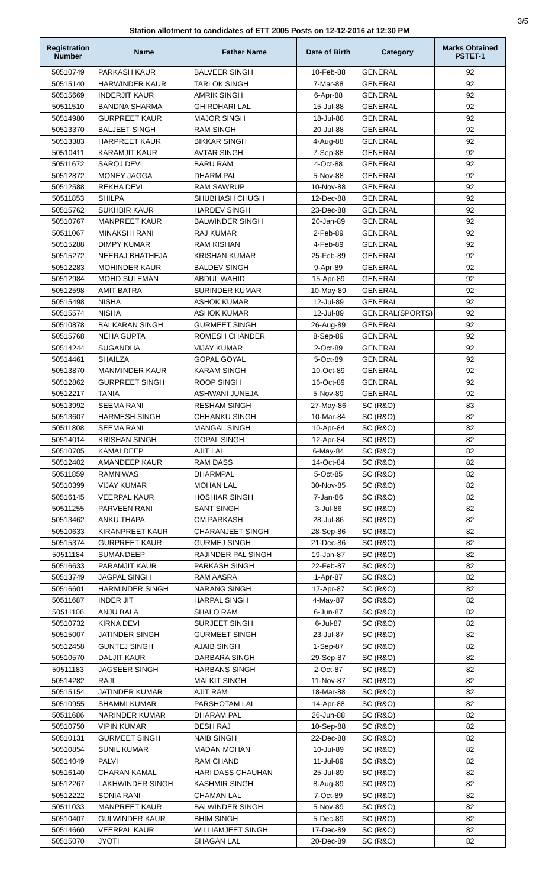3/5
Station allotment to candidates of ETT 2005 Posts on 12-12-2016 at 12:30 PM
| Registration Number | Name | Father Name | Date of Birth | Category | Marks Obtained PSTET-1 |
| --- | --- | --- | --- | --- | --- |
| 50510749 | PARKASH KAUR | BALVEER SINGH | 10-Feb-88 | GENERAL | 92 |
| 50515140 | HARWINDER KAUR | TARLOK SINGH | 7-Mar-88 | GENERAL | 92 |
| 50515669 | INDERJIT KAUR | AMRIK SINGH | 6-Apr-88 | GENERAL | 92 |
| 50511510 | BANDNA SHARMA | GHIRDHARI LAL | 15-Jul-88 | GENERAL | 92 |
| 50514980 | GURPREET KAUR | MAJOR SINGH | 18-Jul-88 | GENERAL | 92 |
| 50513370 | BALJEET SINGH | RAM SINGH | 20-Jul-88 | GENERAL | 92 |
| 50513383 | HARPREET KAUR | BIKKAR SINGH | 4-Aug-88 | GENERAL | 92 |
| 50510411 | KARAMJIT KAUR | AVTAR SINGH | 7-Sep-88 | GENERAL | 92 |
| 50511672 | SAROJ DEVI | BARU RAM | 4-Oct-88 | GENERAL | 92 |
| 50512872 | MONEY JAGGA | DHARM PAL | 5-Nov-88 | GENERAL | 92 |
| 50512588 | REKHA DEVI | RAM SAWRUP | 10-Nov-88 | GENERAL | 92 |
| 50511853 | SHILPA | SHUBHASH CHUGH | 12-Dec-88 | GENERAL | 92 |
| 50515762 | SUKHBIR KAUR | HARDEV SINGH | 23-Dec-88 | GENERAL | 92 |
| 50510767 | MANPREET KAUR | BALWINDER SINGH | 20-Jan-89 | GENERAL | 92 |
| 50511067 | MINAKSHI RANI | RAJ KUMAR | 2-Feb-89 | GENERAL | 92 |
| 50515288 | DIMPY KUMAR | RAM KISHAN | 4-Feb-89 | GENERAL | 92 |
| 50515272 | NEERAJ BHATHEJA | KRISHAN KUMAR | 25-Feb-89 | GENERAL | 92 |
| 50512283 | MOHINDER KAUR | BALDEV SINGH | 9-Apr-89 | GENERAL | 92 |
| 50512984 | MOHD SULEMAN | ABDUL WAHID | 15-Apr-89 | GENERAL | 92 |
| 50512598 | AMIT BATRA | SURINDER KUMAR | 10-May-89 | GENERAL | 92 |
| 50515498 | NISHA | ASHOK KUMAR | 12-Jul-89 | GENERAL | 92 |
| 50515574 | NISHA | ASHOK KUMAR | 12-Jul-89 | GENERAL(SPORTS) | 92 |
| 50510878 | BALKARAN SINGH | GURMEET SINGH | 26-Aug-89 | GENERAL | 92 |
| 50515768 | NEHA GUPTA | ROMESH CHANDER | 8-Sep-89 | GENERAL | 92 |
| 50514244 | SUGANDHA | VIJAY KUMAR | 2-Oct-89 | GENERAL | 92 |
| 50514461 | SHAILZA | GOPAL GOYAL | 5-Oct-89 | GENERAL | 92 |
| 50513870 | MANMINDER KAUR | KARAM SINGH | 10-Oct-89 | GENERAL | 92 |
| 50512862 | GURPREET SINGH | ROOP SINGH | 16-Oct-89 | GENERAL | 92 |
| 50512217 | TANIA | ASHWANI JUNEJA | 5-Nov-89 | GENERAL | 92 |
| 50513992 | SEEMA RANI | RESHAM SINGH | 27-May-86 | SC (R&O) | 83 |
| 50513607 | HARMESH SINGH | CHHANKU SINGH | 10-Mar-84 | SC (R&O) | 82 |
| 50511808 | SEEMA RANI | MANGAL SINGH | 10-Apr-84 | SC (R&O) | 82 |
| 50514014 | KRISHAN SINGH | GOPAL SINGH | 12-Apr-84 | SC (R&O) | 82 |
| 50510705 | KAMALDEEP | AJIT LAL | 6-May-84 | SC (R&O) | 82 |
| 50512402 | AMANDEEP KAUR | RAM DASS | 14-Oct-84 | SC (R&O) | 82 |
| 50511859 | RAMNIWAS | DHARMPAL | 5-Oct-85 | SC (R&O) | 82 |
| 50510399 | VIJAY KUMAR | MOHAN LAL | 30-Nov-85 | SC (R&O) | 82 |
| 50516145 | VEERPAL KAUR | HOSHIAR SINGH | 7-Jan-86 | SC (R&O) | 82 |
| 50511255 | PARVEEN RANI | SANT SINGH | 3-Jul-86 | SC (R&O) | 82 |
| 50513462 | ANKU THAPA | OM PARKASH | 28-Jul-86 | SC (R&O) | 82 |
| 50510633 | KIRANPREET KAUR | CHARANJEET SINGH | 28-Sep-86 | SC (R&O) | 82 |
| 50515374 | GURPREET KAUR | GURMEJ SINGH | 21-Dec-86 | SC (R&O) | 82 |
| 50511184 | SUMANDEEP | RAJINDER PAL SINGH | 19-Jan-87 | SC (R&O) | 82 |
| 50516633 | PARAMJIT KAUR | PARKASH SINGH | 22-Feb-87 | SC (R&O) | 82 |
| 50513749 | JAGPAL SINGH | RAM AASRA | 1-Apr-87 | SC (R&O) | 82 |
| 50516601 | HARMINDER SINGH | NARANG SINGH | 17-Apr-87 | SC (R&O) | 82 |
| 50511687 | INDER JIT | HARPAL SINGH | 4-May-87 | SC (R&O) | 82 |
| 50511106 | ANJU BALA | SHALO RAM | 6-Jun-87 | SC (R&O) | 82 |
| 50510732 | KIRNA DEVI | SURJEET SINGH | 6-Jul-87 | SC (R&O) | 82 |
| 50515007 | JATINDER SINGH | GURMEET SINGH | 23-Jul-87 | SC (R&O) | 82 |
| 50512458 | GUNTEJ SINGH | AJAIB SINGH | 1-Sep-87 | SC (R&O) | 82 |
| 50510570 | DALJIT KAUR | DARBARA SINGH | 29-Sep-87 | SC (R&O) | 82 |
| 50511183 | JAGSEER SINGH | HARBANS SINGH | 2-Oct-87 | SC (R&O) | 82 |
| 50514282 | RAJI | MALKIT SINGH | 11-Nov-87 | SC (R&O) | 82 |
| 50515154 | JATINDER KUMAR | AJIT RAM | 18-Mar-88 | SC (R&O) | 82 |
| 50510955 | SHAMMI KUMAR | PARSHOTAM LAL | 14-Apr-88 | SC (R&O) | 82 |
| 50511686 | NARINDER KUMAR | DHARAM PAL | 26-Jun-88 | SC (R&O) | 82 |
| 50510750 | VIPIN KUMAR | DESH RAJ | 10-Sep-88 | SC (R&O) | 82 |
| 50510131 | GURMEET SINGH | NAIB SINGH | 22-Dec-88 | SC (R&O) | 82 |
| 50510854 | SUNIL KUMAR | MADAN MOHAN | 10-Jul-89 | SC (R&O) | 82 |
| 50514049 | PALVI | RAM CHAND | 11-Jul-89 | SC (R&O) | 82 |
| 50516140 | CHARAN KAMAL | HARI DASS CHAUHAN | 25-Jul-89 | SC (R&O) | 82 |
| 50512267 | LAKHWINDER SINGH | KASHMIR SINGH | 8-Aug-89 | SC (R&O) | 82 |
| 50512222 | SONIA RANI | CHAMAN LAL | 7-Oct-89 | SC (R&O) | 82 |
| 50511033 | MANPREET KAUR | BALWINDER SINGH | 5-Nov-89 | SC (R&O) | 82 |
| 50510407 | GULWINDER KAUR | BHIM SINGH | 5-Dec-89 | SC (R&O) | 82 |
| 50514660 | VEERPAL KAUR | WILLIAMJEET SINGH | 17-Dec-89 | SC (R&O) | 82 |
| 50515070 | JYOTI | SHAGAN LAL | 20-Dec-89 | SC (R&O) | 82 |